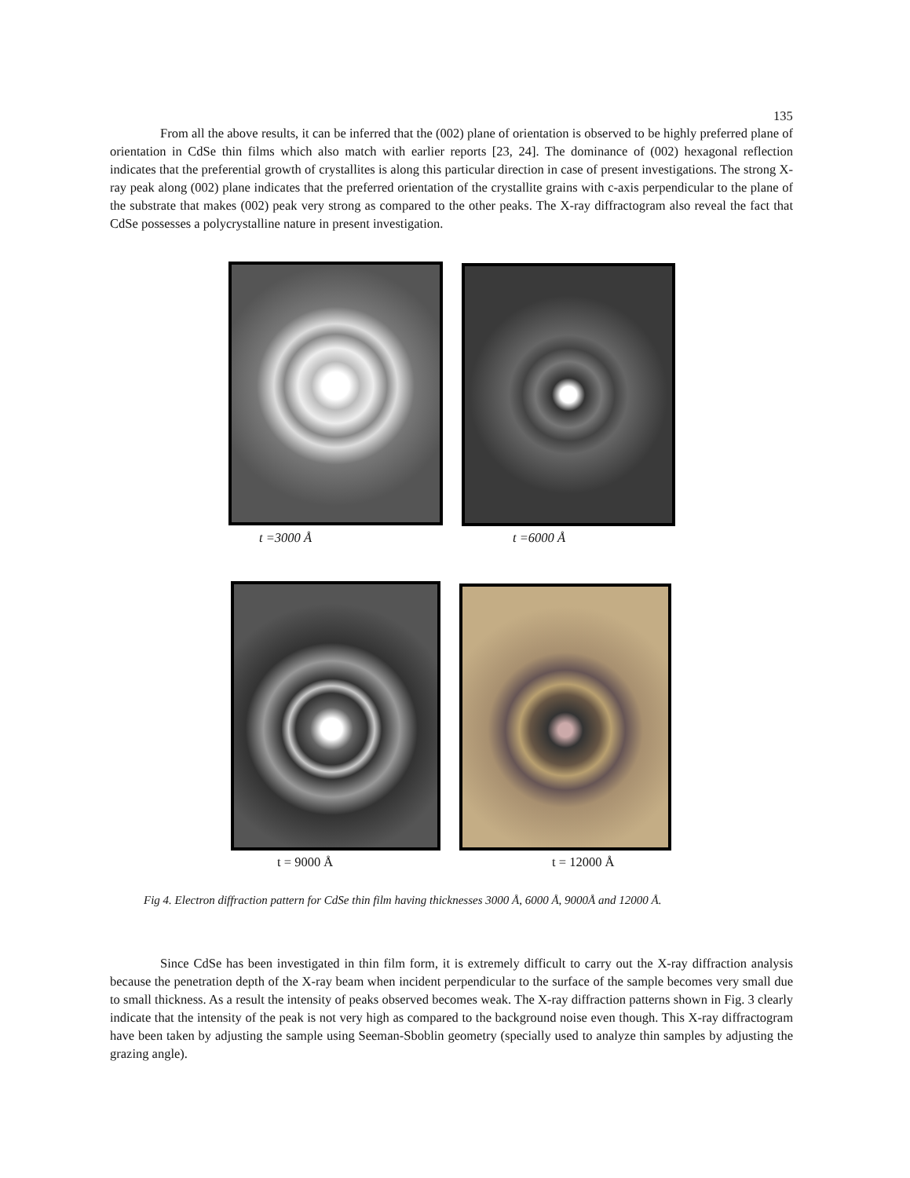135
From all the above results, it can be inferred that the (002) plane of orientation is observed to be highly preferred plane of orientation in CdSe thin films which also match with earlier reports [23, 24]. The dominance of (002) hexagonal reflection indicates that the preferential growth of crystallites is along this particular direction in case of present investigations. The strong X-ray peak along (002) plane indicates that the preferred orientation of the crystallite grains with c-axis perpendicular to the plane of the substrate that makes (002) peak very strong as compared to the other peaks. The X-ray diffractogram also reveal the fact that CdSe possesses a polycrystalline nature in present investigation.
t =3000 Å t =6000 Å
t = 9000 Å t = 12000 Å
Fig 4. Electron diffraction pattern for CdSe thin film having thicknesses 3000 Å, 6000 Å, 9000Å and 12000 Å.
Since CdSe has been investigated in thin film form, it is extremely difficult to carry out the X-ray diffraction analysis because the penetration depth of the X-ray beam when incident perpendicular to the surface of the sample becomes very small due to small thickness. As a result the intensity of peaks observed becomes weak. The X-ray diffraction patterns shown in Fig. 3 clearly indicate that the intensity of the peak is not very high as compared to the background noise even though. This X-ray diffractogram have been taken by adjusting the sample using Seeman-Sboblin geometry (specially used to analyze thin samples by adjusting the grazing angle).